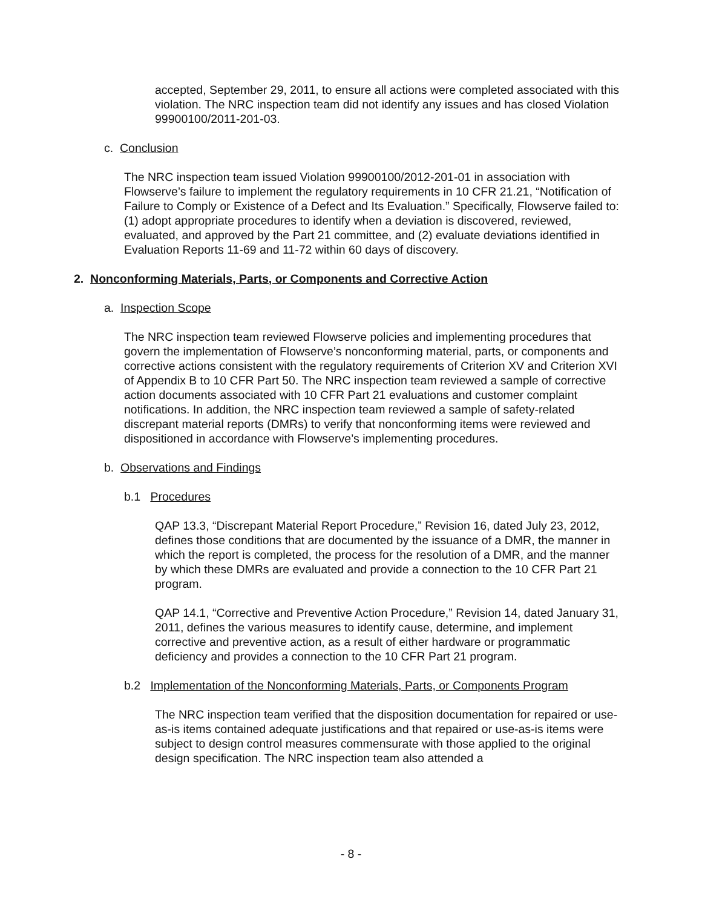accepted, September 29, 2011, to ensure all actions were completed associated with this violation. The NRC inspection team did not identify any issues and has closed Violation 99900100/2011-201-03.
c. Conclusion
The NRC inspection team issued Violation 99900100/2012-201-01 in association with Flowserve’s failure to implement the regulatory requirements in 10 CFR 21.21, “Notification of Failure to Comply or Existence of a Defect and Its Evaluation.” Specifically, Flowserve failed to: (1) adopt appropriate procedures to identify when a deviation is discovered, reviewed, evaluated, and approved by the Part 21 committee, and (2) evaluate deviations identified in Evaluation Reports 11-69 and 11-72 within 60 days of discovery.
2. Nonconforming Materials, Parts, or Components and Corrective Action
a. Inspection Scope
The NRC inspection team reviewed Flowserve policies and implementing procedures that govern the implementation of Flowserve’s nonconforming material, parts, or components and corrective actions consistent with the regulatory requirements of Criterion XV and Criterion XVI of Appendix B to 10 CFR Part 50. The NRC inspection team reviewed a sample of corrective action documents associated with 10 CFR Part 21 evaluations and customer complaint notifications. In addition, the NRC inspection team reviewed a sample of safety-related discrepant material reports (DMRs) to verify that nonconforming items were reviewed and dispositioned in accordance with Flowserve’s implementing procedures.
b. Observations and Findings
b.1 Procedures
QAP 13.3, “Discrepant Material Report Procedure,” Revision 16, dated July 23, 2012, defines those conditions that are documented by the issuance of a DMR, the manner in which the report is completed, the process for the resolution of a DMR, and the manner by which these DMRs are evaluated and provide a connection to the 10 CFR Part 21 program.
QAP 14.1, “Corrective and Preventive Action Procedure,” Revision 14, dated January 31, 2011, defines the various measures to identify cause, determine, and implement corrective and preventive action, as a result of either hardware or programmatic deficiency and provides a connection to the 10 CFR Part 21 program.
b.2 Implementation of the Nonconforming Materials, Parts, or Components Program
The NRC inspection team verified that the disposition documentation for repaired or use-as-is items contained adequate justifications and that repaired or use-as-is items were subject to design control measures commensurate with those applied to the original design specification. The NRC inspection team also attended a
- 8 -